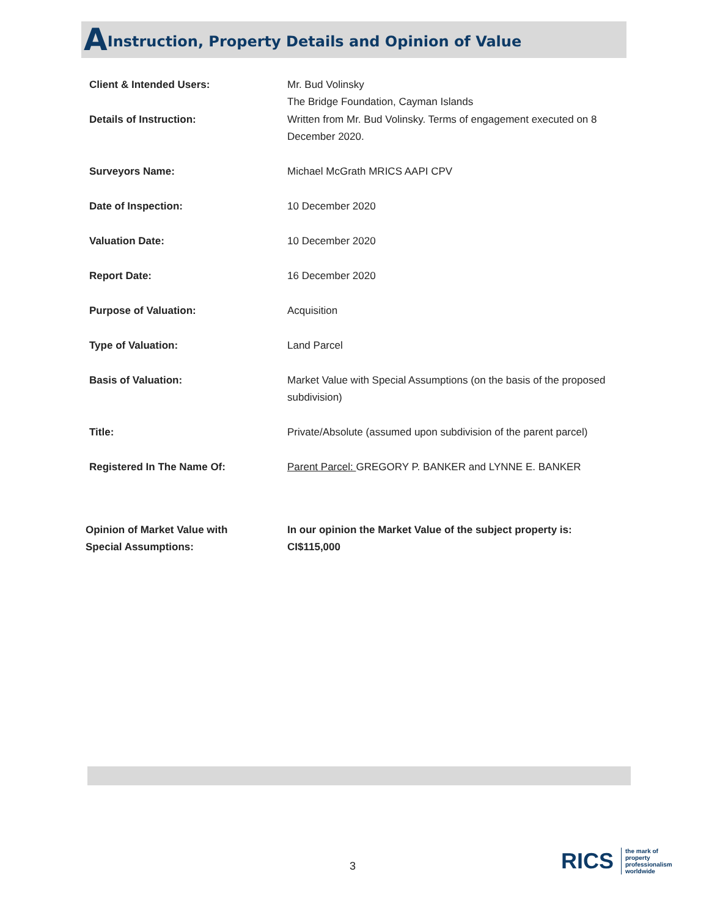AInstruction, Property Details and Opinion of Value
| Client & Intended Users: | Mr. Bud Volinsky The Bridge Foundation, Cayman Islands |
| Details of Instruction: | Written from Mr. Bud Volinsky. Terms of engagement executed on 8 December 2020. |
| Surveyors Name: | Michael McGrath MRICS AAPI CPV |
| Date of Inspection: | 10 December 2020 |
| Valuation Date: | 10 December 2020 |
| Report Date: | 16 December 2020 |
| Purpose of Valuation: | Acquisition |
| Type of Valuation: | Land Parcel |
| Basis of Valuation: | Market Value with Special Assumptions (on the basis of the proposed subdivision) |
| Title: | Private/Absolute (assumed upon subdivision of the parent parcel) |
| Registered In The Name Of: | Parent Parcel: GREGORY P. BANKER and LYNNE E. BANKER |
| Opinion of Market Value with Special Assumptions: | In our opinion the Market Value of the subject property is: CI$115,000 |
3
RICS
the mark of
property
professionalism
worldwide